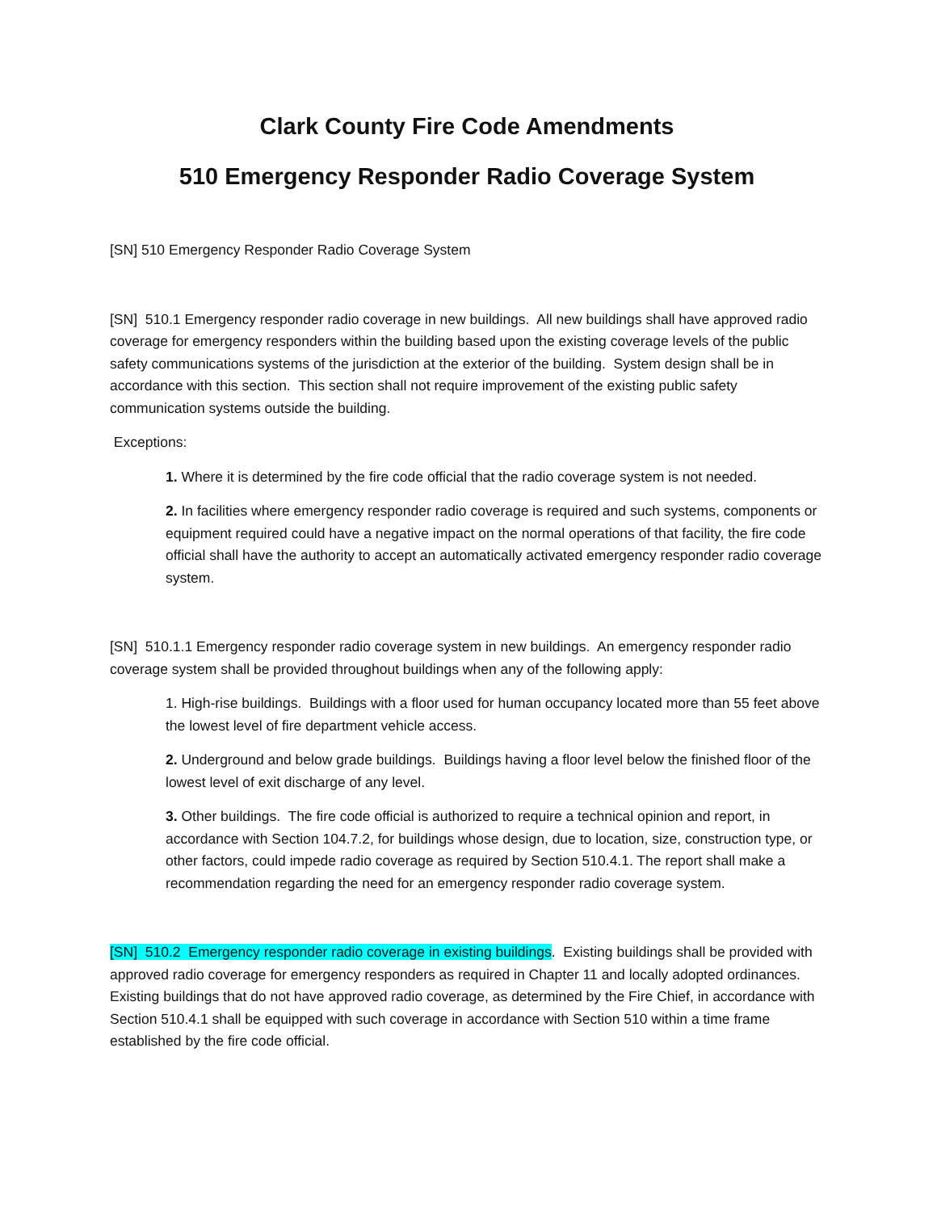Clark County Fire Code Amendments
510 Emergency Responder Radio Coverage System
[SN] 510 Emergency Responder Radio Coverage System
[SN] 510.1 Emergency responder radio coverage in new buildings. All new buildings shall have approved radio coverage for emergency responders within the building based upon the existing coverage levels of the public safety communications systems of the jurisdiction at the exterior of the building. System design shall be in accordance with this section. This section shall not require improvement of the existing public safety communication systems outside the building.
Exceptions:
1. Where it is determined by the fire code official that the radio coverage system is not needed.
2. In facilities where emergency responder radio coverage is required and such systems, components or equipment required could have a negative impact on the normal operations of that facility, the fire code official shall have the authority to accept an automatically activated emergency responder radio coverage system.
[SN] 510.1.1 Emergency responder radio coverage system in new buildings. An emergency responder radio coverage system shall be provided throughout buildings when any of the following apply:
1. High-rise buildings. Buildings with a floor used for human occupancy located more than 55 feet above the lowest level of fire department vehicle access.
2. Underground and below grade buildings. Buildings having a floor level below the finished floor of the lowest level of exit discharge of any level.
3. Other buildings. The fire code official is authorized to require a technical opinion and report, in accordance with Section 104.7.2, for buildings whose design, due to location, size, construction type, or other factors, could impede radio coverage as required by Section 510.4.1. The report shall make a recommendation regarding the need for an emergency responder radio coverage system.
[SN] 510.2 Emergency responder radio coverage in existing buildings. Existing buildings shall be provided with approved radio coverage for emergency responders as required in Chapter 11 and locally adopted ordinances. Existing buildings that do not have approved radio coverage, as determined by the Fire Chief, in accordance with Section 510.4.1 shall be equipped with such coverage in accordance with Section 510 within a time frame established by the fire code official.